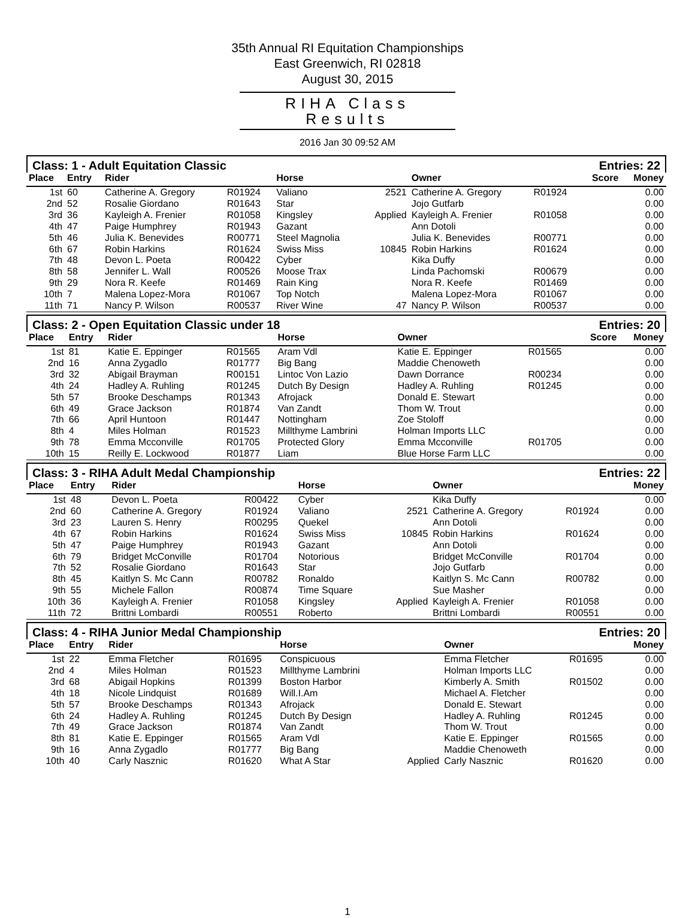35th Annual RI Equitation Championships
East Greenwich, RI 02818
August 30, 2015
RIHA Class Results
2016 Jan 30 09:52 AM
Class: 1 - Adult Equitation Classic Entries: 22
| Place | Entry | Rider | | Horse | | Owner | | Score | Money |
| --- | --- | --- | --- | --- | --- | --- | --- | --- | --- |
| 1st | 60 | Catherine A. Gregory | R01924 | Valiano | 2521 | Catherine A. Gregory | R01924 | | 0.00 |
| 2nd | 52 | Rosalie Giordano | R01643 | Star | | Jojo Gutfarb | | | 0.00 |
| 3rd | 36 | Kayleigh A. Frenier | R01058 | Kingsley | Applied | Kayleigh A. Frenier | R01058 | | 0.00 |
| 4th | 47 | Paige Humphrey | R01943 | Gazant | | Ann Dotoli | | | 0.00 |
| 5th | 46 | Julia K. Benevides | R00771 | Steel Magnolia | | Julia K. Benevides | R00771 | | 0.00 |
| 6th | 67 | Robin Harkins | R01624 | Swiss Miss | 10845 | Robin Harkins | R01624 | | 0.00 |
| 7th | 48 | Devon L. Poeta | R00422 | Cyber | | Kika Duffy | | | 0.00 |
| 8th | 58 | Jennifer L. Wall | R00526 | Moose Trax | | Linda Pachomski | R00679 | | 0.00 |
| 9th | 29 | Nora R. Keefe | R01469 | Rain King | | Nora R. Keefe | R01469 | | 0.00 |
| 10th | 7 | Malena Lopez-Mora | R01067 | Top Notch | | Malena Lopez-Mora | R01067 | | 0.00 |
| 11th | 71 | Nancy P. Wilson | R00537 | River Wine | 47 | Nancy P. Wilson | R00537 | | 0.00 |
Class: 2 - Open Equitation Classic under 18 Entries: 20
| Place | Entry | Rider | | Horse | | Owner | | Score | Money |
| --- | --- | --- | --- | --- | --- | --- | --- | --- | --- |
| 1st | 81 | Katie E. Eppinger | R01565 | Aram Vdl | | Katie E. Eppinger | R01565 | | 0.00 |
| 2nd | 16 | Anna Zygadlo | R01777 | Big Bang | | Maddie Chenoweth | | | 0.00 |
| 3rd | 32 | Abigail Brayman | R00151 | Lintoc Von Lazio | | Dawn Dorrance | R00234 | | 0.00 |
| 4th | 24 | Hadley A. Ruhling | R01245 | Dutch By Design | | Hadley A. Ruhling | R01245 | | 0.00 |
| 5th | 57 | Brooke Deschamps | R01343 | Afrojack | | Donald E. Stewart | | | 0.00 |
| 6th | 49 | Grace Jackson | R01874 | Van Zandt | | Thom W. Trout | | | 0.00 |
| 7th | 66 | April Huntoon | R01447 | Nottingham | | Zoe Stoloff | | | 0.00 |
| 8th | 4 | Miles Holman | R01523 | Millthyme Lambrini | | Holman Imports LLC | | | 0.00 |
| 9th | 78 | Emma Mcconville | R01705 | Protected Glory | | Emma Mcconville | R01705 | | 0.00 |
| 10th | 15 | Reilly E. Lockwood | R01877 | Liam | | Blue Horse Farm LLC | | | 0.00 |
Class: 3 - RIHA Adult Medal Championship Entries: 22
| Place | Entry | Rider | | Horse | | Owner | | Money |
| --- | --- | --- | --- | --- | --- | --- | --- | --- |
| 1st | 48 | Devon L. Poeta | R00422 | Cyber | | Kika Duffy | | 0.00 |
| 2nd | 60 | Catherine A. Gregory | R01924 | Valiano | 2521 | Catherine A. Gregory | R01924 | 0.00 |
| 3rd | 23 | Lauren S. Henry | R00295 | Quekel | | Ann Dotoli | | 0.00 |
| 4th | 67 | Robin Harkins | R01624 | Swiss Miss | 10845 | Robin Harkins | R01624 | 0.00 |
| 5th | 47 | Paige Humphrey | R01943 | Gazant | | Ann Dotoli | | 0.00 |
| 6th | 79 | Bridget McConville | R01704 | Notorious | | Bridget McConville | R01704 | 0.00 |
| 7th | 52 | Rosalie Giordano | R01643 | Star | | Jojo Gutfarb | | 0.00 |
| 8th | 45 | Kaitlyn S. Mc Cann | R00782 | Ronaldo | | Kaitlyn S. Mc Cann | R00782 | 0.00 |
| 9th | 55 | Michele Fallon | R00874 | Time Square | | Sue Masher | | 0.00 |
| 10th | 36 | Kayleigh A. Frenier | R01058 | Kingsley | Applied | Kayleigh A. Frenier | R01058 | 0.00 |
| 11th | 72 | Brittni Lombardi | R00551 | Roberto | | Brittni Lombardi | R00551 | 0.00 |
Class: 4 - RIHA Junior Medal Championship Entries: 20
| Place | Entry | Rider | | Horse | | Owner | | Money |
| --- | --- | --- | --- | --- | --- | --- | --- | --- |
| 1st | 22 | Emma Fletcher | R01695 | Conspicuous | | Emma Fletcher | R01695 | 0.00 |
| 2nd | 4 | Miles Holman | R01523 | Millthyme Lambrini | | Holman Imports LLC | | 0.00 |
| 3rd | 68 | Abigail Hopkins | R01399 | Boston Harbor | | Kimberly A. Smith | R01502 | 0.00 |
| 4th | 18 | Nicole Lindquist | R01689 | Will.I.Am | | Michael A. Fletcher | | 0.00 |
| 5th | 57 | Brooke Deschamps | R01343 | Afrojack | | Donald E. Stewart | | 0.00 |
| 6th | 24 | Hadley A. Ruhling | R01245 | Dutch By Design | | Hadley A. Ruhling | R01245 | 0.00 |
| 7th | 49 | Grace Jackson | R01874 | Van Zandt | | Thom W. Trout | | 0.00 |
| 8th | 81 | Katie E. Eppinger | R01565 | Aram Vdl | | Katie E. Eppinger | R01565 | 0.00 |
| 9th | 16 | Anna Zygadlo | R01777 | Big Bang | | Maddie Chenoweth | | 0.00 |
| 10th | 40 | Carly Nasznic | R01620 | What A Star | Applied | Carly Nasznic | R01620 | 0.00 |
1